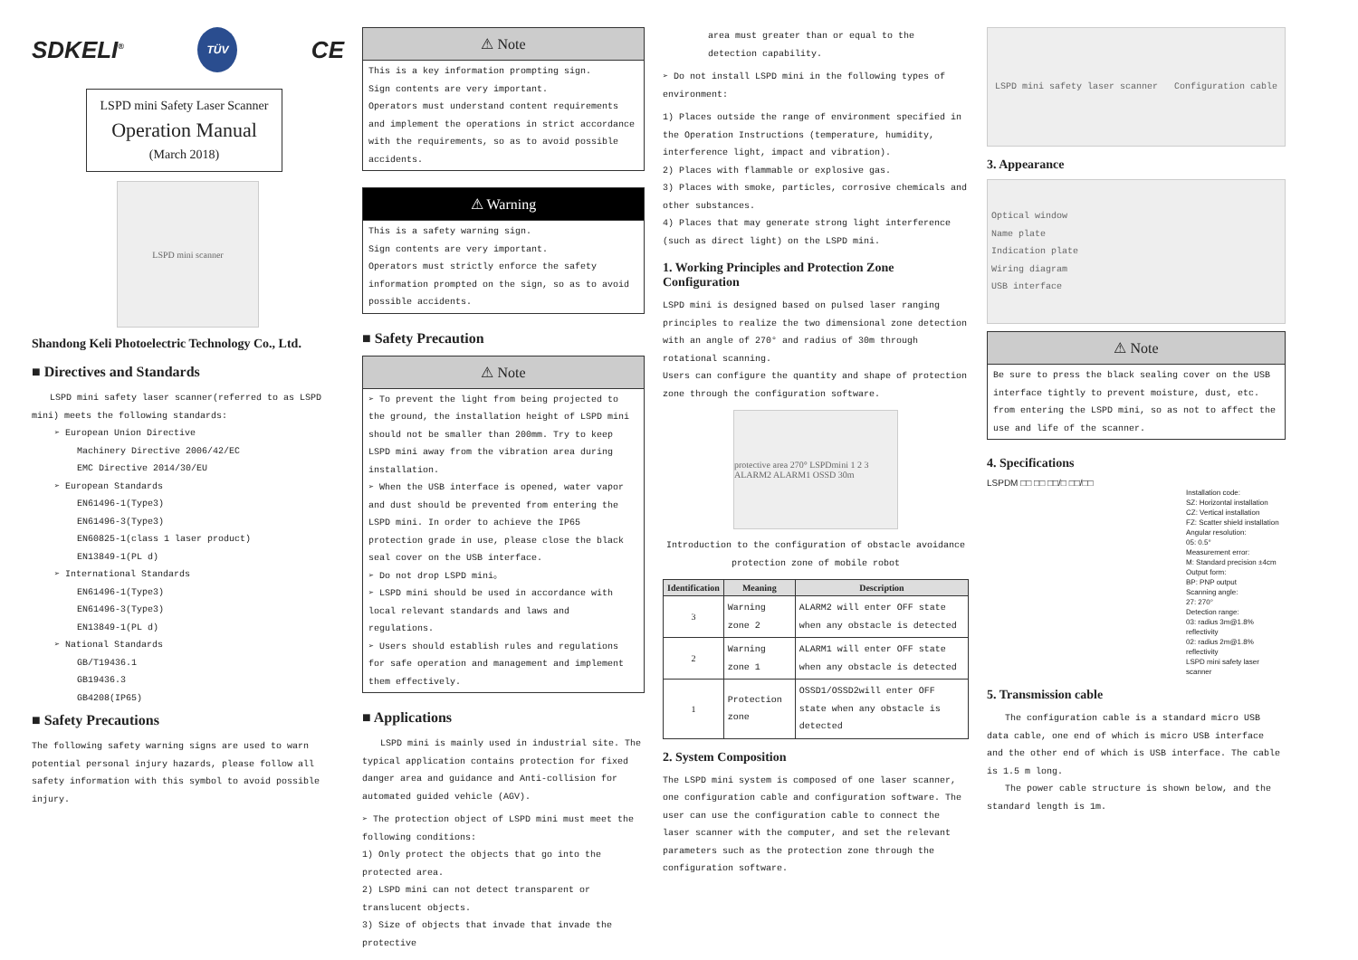SDKELI<sup>®</sup> TÜV CE
LSPD mini Safety Laser Scanner
Operation Manual
(March 2018)
LSPD mini scanner
Shandong Keli Photoelectric Technology Co., Ltd.
■ Directives and Standards
LSPD mini safety laser scanner(referred to as LSPD mini) meets the following standards:
➢ European Union Directive
Machinery Directive 2006/42/EC
EMC Directive 2014/30/EU
➢ European Standards
EN61496-1(Type3)
EN61496-3(Type3)
EN60825-1(class 1 laser product)
EN13849-1(PL d)
➢ International Standards
EN61496-1(Type3)
EN61496-3(Type3)
EN13849-1(PL d)
➢ National Standards
GB/T19436.1
GB19436.3
GB4208(IP65)
■ Safety Precautions
The following safety warning signs are used to warn potential personal injury hazards, please follow all safety information with this symbol to avoid possible injury.
⚠ Note
This is a key information prompting sign.
Sign contents are very important.
Operators must understand content requirements and implement the operations in strict accordance with the requirements, so as to avoid possible accidents.
⚠ Warning
This is a safety warning sign.
Sign contents are very important.
Operators must strictly enforce the safety information prompted on the sign, so as to avoid possible accidents.
■ Safety Precaution
⚠ Note
➢ To prevent the light from being projected to the ground, the installation height of LSPD mini should not be smaller than 200mm. Try to keep LSPD mini away from the vibration area during installation.
➢ When the USB interface is opened, water vapor and dust should be prevented from entering the LSPD mini. In order to achieve the IP65 protection grade in use, please close the black seal cover on the USB interface.
➢ Do not drop LSPD mini。
➢ LSPD mini should be used in accordance with local relevant standards and laws and regulations.
➢ Users should establish rules and regulations for safe operation and management and implement them effectively.
■ Applications
LSPD mini is mainly used in industrial site. The typical application contains protection for fixed danger area and guidance and Anti-collision for automated guided vehicle (AGV).
➢ The protection object of LSPD mini must meet the following conditions:
1) Only protect the objects that go into the protected area.
2) LSPD mini can not detect transparent or translucent objects.
3) Size of objects that invade that invade the protective
area must greater than or equal to the detection capability.
➢ Do not install LSPD mini in the following types of environment:
1) Places outside the range of environment specified in the Operation Instructions (temperature, humidity, interference light, impact and vibration).
2) Places with flammable or explosive gas.
3) Places with smoke, particles, corrosive chemicals and other substances.
4) Places that may generate strong light interference (such as direct light) on the LSPD mini.
1. Working Principles and Protection Zone Configuration
LSPD mini is designed based on pulsed laser ranging principles to realize the two dimensional zone detection with an angle of 270° and radius of 30m through rotational scanning.
Users can configure the quantity and shape of protection zone through the configuration software.
protective area 270° LSPDmini 1 2 3 ALARM2 ALARM1 OSSD 30m
Introduction to the configuration of obstacle avoidance protection zone of mobile robot
| Identification | Meaning | Description |
| --- | --- | --- |
| 3 | Warning zone 2 | ALARM2 will enter OFF state when any obstacle is detected |
| 2 | Warning zone 1 | ALARM1 will enter OFF state when any obstacle is detected |
| 1 | Protection zone | OSSD1/OSSD2will enter OFF state when any obstacle is detected |
2. System Composition
The LSPD mini system is composed of one laser scanner, one configuration cable and configuration software. The user can use the configuration cable to connect the laser scanner with the computer, and set the relevant parameters such as the protection zone through the configuration software.
LSPD mini safety laser scanner Configuration cable
3. Appearance
Optical window
Name plate
Indication plate
Wiring diagram
USB interface
⚠ Note
Be sure to press the black sealing cover on the USB interface tightly to prevent moisture, dust, etc. from entering the LSPD mini, so as not to affect the use and life of the scanner.
4. Specifications
LSPDM □□ □□ □□/□ □□/□□
Installation code:
SZ: Horizontal installation
CZ: Vertical installation
FZ: Scatter shield installation
Angular resolution:
05: 0.5°
Measurement error:
M: Standard precision ±4cm
Output form:
BP: PNP output
Scanning angle:
27: 270°
Detection range:
03: radius 3m@1.8% reflectivity
02: radius 2m@1.8% reflectivity
LSPD mini safety laser scanner
5. Transmission cable
The configuration cable is a standard micro USB data cable, one end of which is micro USB interface and the other end of which is USB interface. The cable is 1.5 m long.
The power cable structure is shown below, and the standard length is 1m.